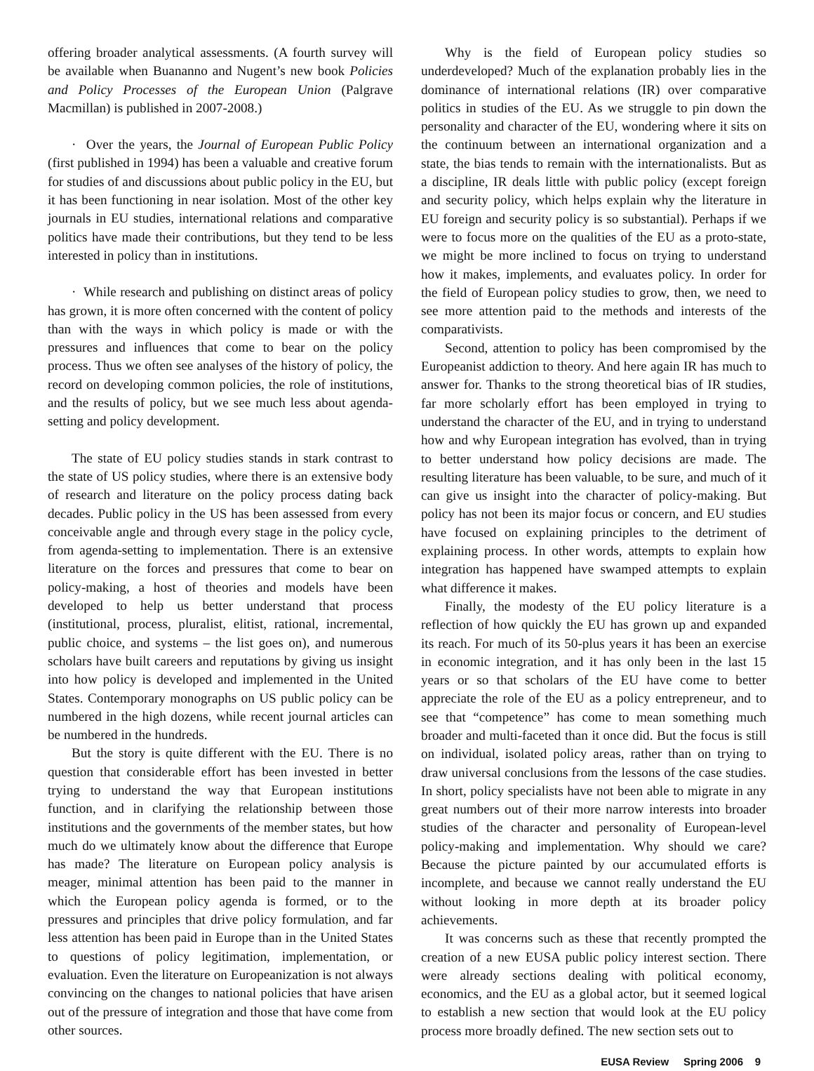offering broader analytical assessments. (A fourth survey will be available when Buananno and Nugent’s new book Policies and Policy Processes of the European Union (Palgrave Macmillan) is published in 2007-2008.)
· Over the years, the Journal of European Public Policy (first published in 1994) has been a valuable and creative forum for studies of and discussions about public policy in the EU, but it has been functioning in near isolation. Most of the other key journals in EU studies, international relations and comparative politics have made their contributions, but they tend to be less interested in policy than in institutions.
· While research and publishing on distinct areas of policy has grown, it is more often concerned with the content of policy than with the ways in which policy is made or with the pressures and influences that come to bear on the policy process. Thus we often see analyses of the history of policy, the record on developing common policies, the role of institutions, and the results of policy, but we see much less about agenda-setting and policy development.
The state of EU policy studies stands in stark contrast to the state of US policy studies, where there is an extensive body of research and literature on the policy process dating back decades. Public policy in the US has been assessed from every conceivable angle and through every stage in the policy cycle, from agenda-setting to implementation. There is an extensive literature on the forces and pressures that come to bear on policy-making, a host of theories and models have been developed to help us better understand that process (institutional, process, pluralist, elitist, rational, incremental, public choice, and systems – the list goes on), and numerous scholars have built careers and reputations by giving us insight into how policy is developed and implemented in the United States. Contemporary monographs on US public policy can be numbered in the high dozens, while recent journal articles can be numbered in the hundreds.
But the story is quite different with the EU. There is no question that considerable effort has been invested in better trying to understand the way that European institutions function, and in clarifying the relationship between those institutions and the governments of the member states, but how much do we ultimately know about the difference that Europe has made? The literature on European policy analysis is meager, minimal attention has been paid to the manner in which the European policy agenda is formed, or to the pressures and principles that drive policy formulation, and far less attention has been paid in Europe than in the United States to questions of policy legitimation, implementation, or evaluation. Even the literature on Europeanization is not always convincing on the changes to national policies that have arisen out of the pressure of integration and those that have come from other sources.
Why is the field of European policy studies so underdeveloped? Much of the explanation probably lies in the dominance of international relations (IR) over comparative politics in studies of the EU. As we struggle to pin down the personality and character of the EU, wondering where it sits on the continuum between an international organization and a state, the bias tends to remain with the internationalists. But as a discipline, IR deals little with public policy (except foreign and security policy, which helps explain why the literature in EU foreign and security policy is so substantial). Perhaps if we were to focus more on the qualities of the EU as a proto-state, we might be more inclined to focus on trying to understand how it makes, implements, and evaluates policy. In order for the field of European policy studies to grow, then, we need to see more attention paid to the methods and interests of the comparativists.
Second, attention to policy has been compromised by the Europeanist addiction to theory. And here again IR has much to answer for. Thanks to the strong theoretical bias of IR studies, far more scholarly effort has been employed in trying to understand the character of the EU, and in trying to understand how and why European integration has evolved, than in trying to better understand how policy decisions are made. The resulting literature has been valuable, to be sure, and much of it can give us insight into the character of policy-making. But policy has not been its major focus or concern, and EU studies have focused on explaining principles to the detriment of explaining process. In other words, attempts to explain how integration has happened have swamped attempts to explain what difference it makes.
Finally, the modesty of the EU policy literature is a reflection of how quickly the EU has grown up and expanded its reach. For much of its 50-plus years it has been an exercise in economic integration, and it has only been in the last 15 years or so that scholars of the EU have come to better appreciate the role of the EU as a policy entrepreneur, and to see that “competence” has come to mean something much broader and multi-faceted than it once did. But the focus is still on individual, isolated policy areas, rather than on trying to draw universal conclusions from the lessons of the case studies. In short, policy specialists have not been able to migrate in any great numbers out of their more narrow interests into broader studies of the character and personality of European-level policy-making and implementation. Why should we care? Because the picture painted by our accumulated efforts is incomplete, and because we cannot really understand the EU without looking in more depth at its broader policy achievements.
It was concerns such as these that recently prompted the creation of a new EUSA public policy interest section. There were already sections dealing with political economy, economics, and the EU as a global actor, but it seemed logical to establish a new section that would look at the EU policy process more broadly defined. The new section sets out to
EUSA Review Spring 2006 9